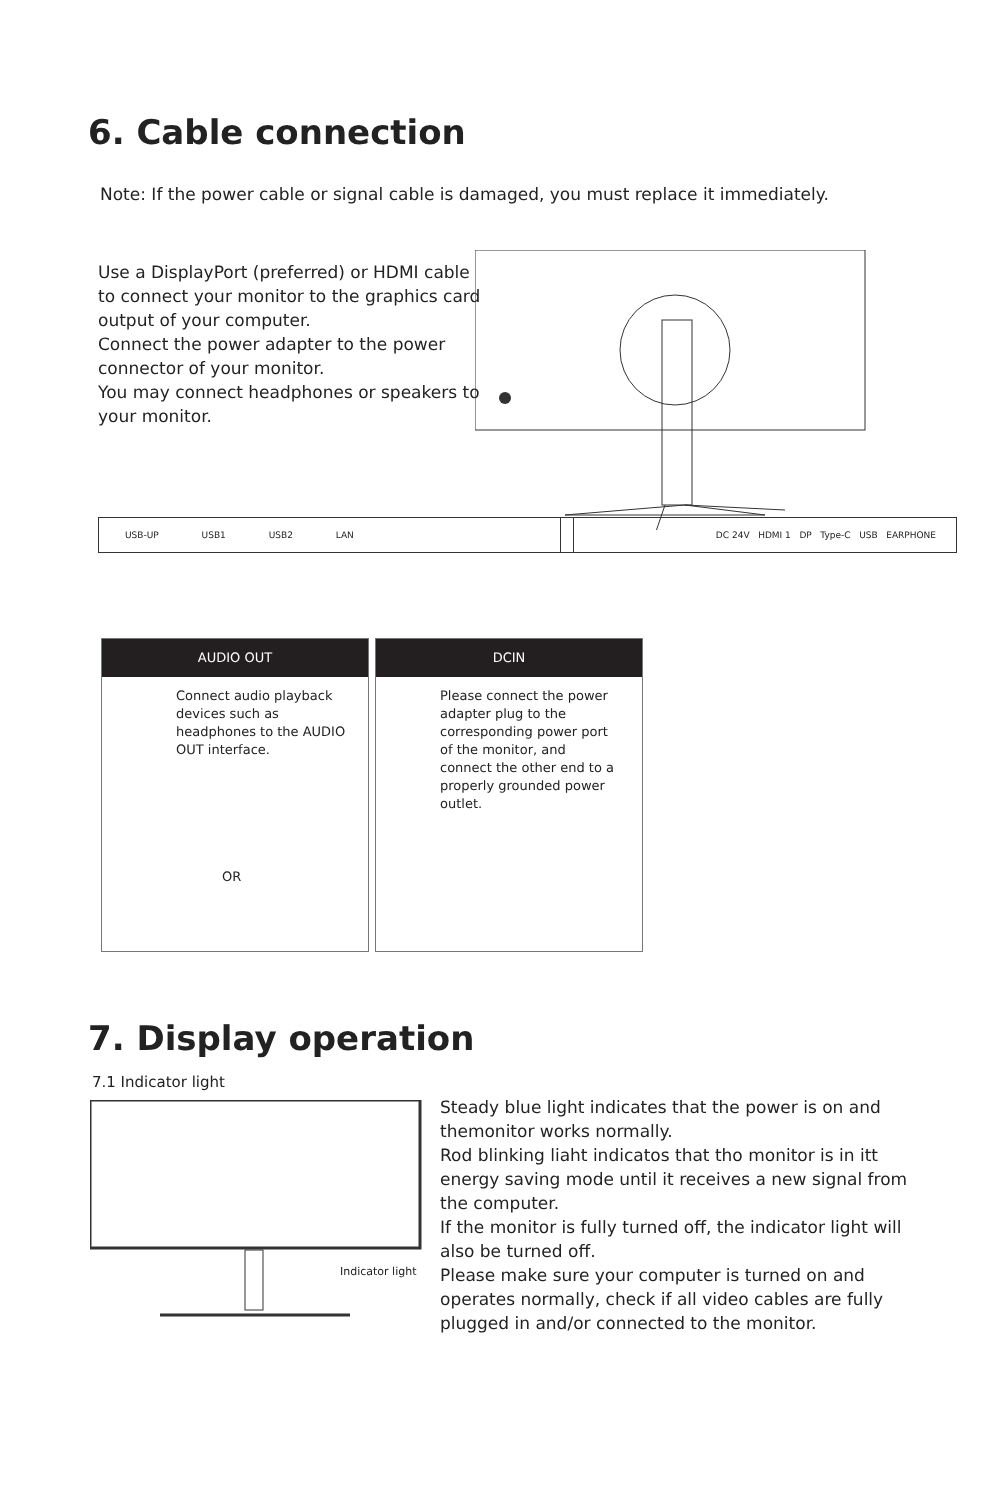6. Cable connection
Note: If the power cable or signal cable is damaged, you must replace it immediately.
Use a DisplayPort (preferred) or HDMI cable to connect your monitor to the graphics card output of your computer.
Connect the power adapter to the power connector of your monitor.
You may connect headphones or speakers to your monitor.
USB-UP USB1 USB2 LAN DC 24V HDMI 1 DP Type-C USB EARPHONE
AUDIO OUT
Connect audio playback devices such as headphones to the AUDIO OUT interface.
OR
DCIN
Please connect the power adapter plug to the corresponding power port of the monitor, and connect the other end to a properly grounded power outlet.
7. Display operation
7.1 Indicator light
Indicator light
Steady blue light indicates that the power is on and themonitor works normally.
Rod blinking liaht indicatos that tho monitor is in itt energy saving mode until it receives a new signal from the computer.
If the monitor is fully turned off, the indicator light will also be turned off.
Please make sure your computer is turned on and operates normally, check if all video cables are fully plugged in and/or connected to the monitor.